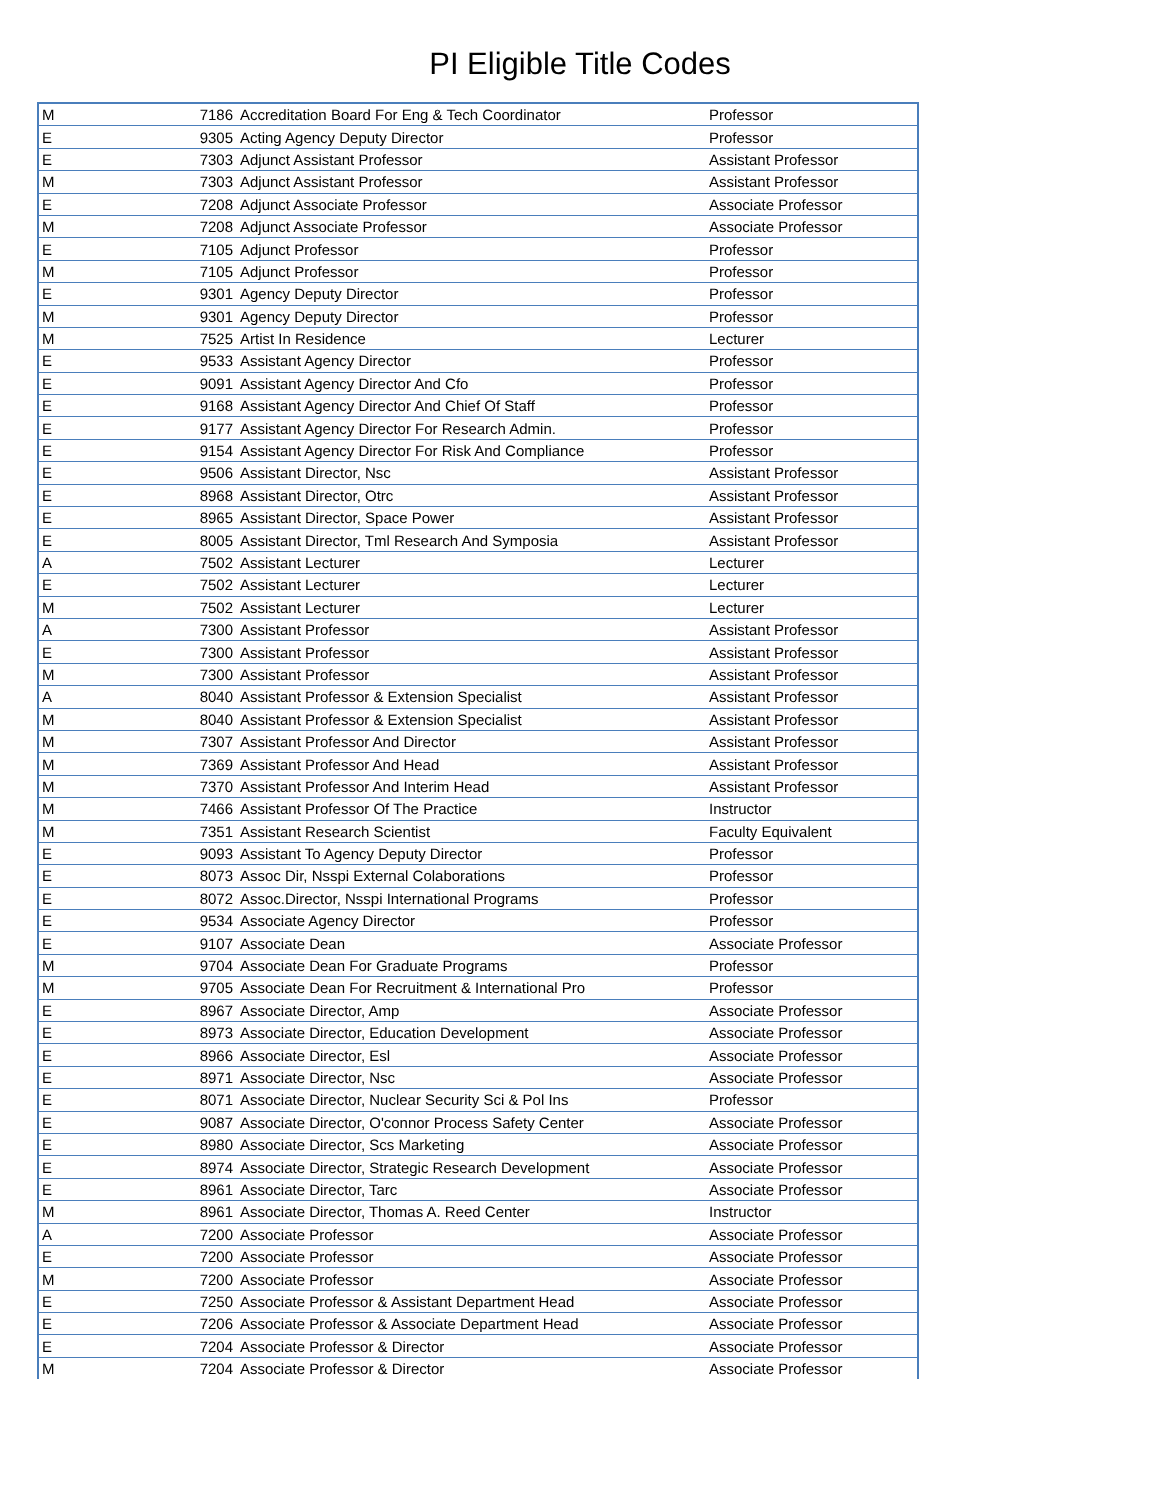PI Eligible Title Codes
| M | 7186 | Accreditation Board For Eng & Tech Coordinator | Professor |
| E | 9305 | Acting Agency Deputy Director | Professor |
| E | 7303 | Adjunct Assistant Professor | Assistant Professor |
| M | 7303 | Adjunct Assistant Professor | Assistant Professor |
| E | 7208 | Adjunct Associate Professor | Associate Professor |
| M | 7208 | Adjunct Associate Professor | Associate Professor |
| E | 7105 | Adjunct Professor | Professor |
| M | 7105 | Adjunct Professor | Professor |
| E | 9301 | Agency Deputy Director | Professor |
| M | 9301 | Agency Deputy Director | Professor |
| M | 7525 | Artist In Residence | Lecturer |
| E | 9533 | Assistant Agency Director | Professor |
| E | 9091 | Assistant Agency Director And Cfo | Professor |
| E | 9168 | Assistant Agency Director And Chief Of Staff | Professor |
| E | 9177 | Assistant Agency Director For Research Admin. | Professor |
| E | 9154 | Assistant Agency Director For Risk And Compliance | Professor |
| E | 9506 | Assistant Director, Nsc | Assistant Professor |
| E | 8968 | Assistant Director, Otrc | Assistant Professor |
| E | 8965 | Assistant Director, Space Power | Assistant Professor |
| E | 8005 | Assistant Director, Tml Research And Symposia | Assistant Professor |
| A | 7502 | Assistant Lecturer | Lecturer |
| E | 7502 | Assistant Lecturer | Lecturer |
| M | 7502 | Assistant Lecturer | Lecturer |
| A | 7300 | Assistant Professor | Assistant Professor |
| E | 7300 | Assistant Professor | Assistant Professor |
| M | 7300 | Assistant Professor | Assistant Professor |
| A | 8040 | Assistant Professor & Extension Specialist | Assistant Professor |
| M | 8040 | Assistant Professor & Extension Specialist | Assistant Professor |
| M | 7307 | Assistant Professor And Director | Assistant Professor |
| M | 7369 | Assistant Professor And Head | Assistant Professor |
| M | 7370 | Assistant Professor And Interim Head | Assistant Professor |
| M | 7466 | Assistant Professor Of The Practice | Instructor |
| M | 7351 | Assistant Research Scientist | Faculty Equivalent |
| E | 9093 | Assistant To Agency Deputy Director | Professor |
| E | 8073 | Assoc Dir, Nsspi External Colaborations | Professor |
| E | 8072 | Assoc.Director, Nsspi International Programs | Professor |
| E | 9534 | Associate Agency Director | Professor |
| E | 9107 | Associate Dean | Associate Professor |
| M | 9704 | Associate Dean For Graduate Programs | Professor |
| M | 9705 | Associate Dean For Recruitment & International Pro | Professor |
| E | 8967 | Associate Director, Amp | Associate Professor |
| E | 8973 | Associate Director, Education Development | Associate Professor |
| E | 8966 | Associate Director, Esl | Associate Professor |
| E | 8971 | Associate Director, Nsc | Associate Professor |
| E | 8071 | Associate Director, Nuclear Security Sci & Pol Ins | Professor |
| E | 9087 | Associate Director, O'connor Process Safety Center | Associate Professor |
| E | 8980 | Associate Director, Scs Marketing | Associate Professor |
| E | 8974 | Associate Director, Strategic Research Development | Associate Professor |
| E | 8961 | Associate Director, Tarc | Associate Professor |
| M | 8961 | Associate Director, Thomas A. Reed Center | Instructor |
| A | 7200 | Associate Professor | Associate Professor |
| E | 7200 | Associate Professor | Associate Professor |
| M | 7200 | Associate Professor | Associate Professor |
| E | 7250 | Associate Professor & Assistant Department Head | Associate Professor |
| E | 7206 | Associate Professor & Associate Department Head | Associate Professor |
| E | 7204 | Associate Professor & Director | Associate Professor |
| M | 7204 | Associate Professor & Director | Associate Professor |